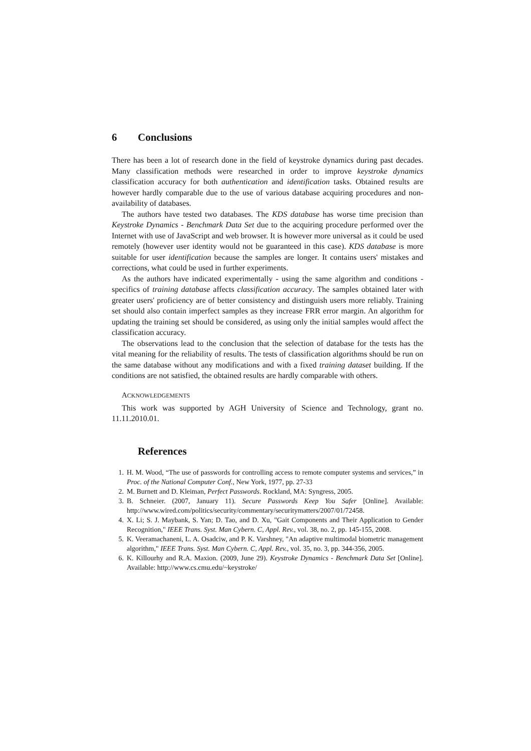6 Conclusions
There has been a lot of research done in the field of keystroke dynamics during past decades. Many classification methods were researched in order to improve keystroke dynamics classification accuracy for both authentication and identification tasks. Obtained results are however hardly comparable due to the use of various database acquiring procedures and non-availability of databases.
The authors have tested two databases. The KDS database has worse time precision than Keystroke Dynamics - Benchmark Data Set due to the acquiring procedure performed over the Internet with use of JavaScript and web browser. It is however more universal as it could be used remotely (however user identity would not be guaranteed in this case). KDS database is more suitable for user identification because the samples are longer. It contains users' mistakes and corrections, what could be used in further experiments.
As the authors have indicated experimentally - using the same algorithm and conditions - specifics of training database affects classification accuracy. The samples obtained later with greater users' proficiency are of better consistency and distinguish users more reliably. Training set should also contain imperfect samples as they increase FRR error margin. An algorithm for updating the training set should be considered, as using only the initial samples would affect the classification accuracy.
The observations lead to the conclusion that the selection of database for the tests has the vital meaning for the reliability of results. The tests of classification algorithms should be run on the same database without any modifications and with a fixed training dataset building. If the conditions are not satisfied, the obtained results are hardly comparable with others.
ACKNOWLEDGEMENTS
This work was supported by AGH University of Science and Technology, grant no. 11.11.2010.01.
References
1. H. M. Wood, “The use of passwords for controlling access to remote computer systems and services,” in Proc. of the National Computer Conf., New York, 1977, pp. 27-33
2. M. Burnett and D. Kleiman, Perfect Passwords. Rockland, MA: Syngress, 2005.
3. B. Schneier. (2007, January 11). Secure Passwords Keep You Safer [Online]. Available: http://www.wired.com/politics/security/commentary/securitymatters/2007/01/72458.
4. X. Li; S. J. Maybank, S. Yan; D. Tao, and D. Xu, "Gait Components and Their Application to Gender Recognition," IEEE Trans. Syst. Man Cybern. C, Appl. Rev., vol. 38, no. 2, pp. 145-155, 2008.
5. K. Veeramachaneni, L. A. Osadciw, and P. K. Varshney, "An adaptive multimodal biometric management algorithm," IEEE Trans. Syst. Man Cybern. C, Appl. Rev., vol. 35, no. 3, pp. 344-356, 2005.
6. K. Killourhy and R.A. Maxion. (2009, June 29). Keystroke Dynamics - Benchmark Data Set [Online]. Available: http://www.cs.cmu.edu/~keystroke/